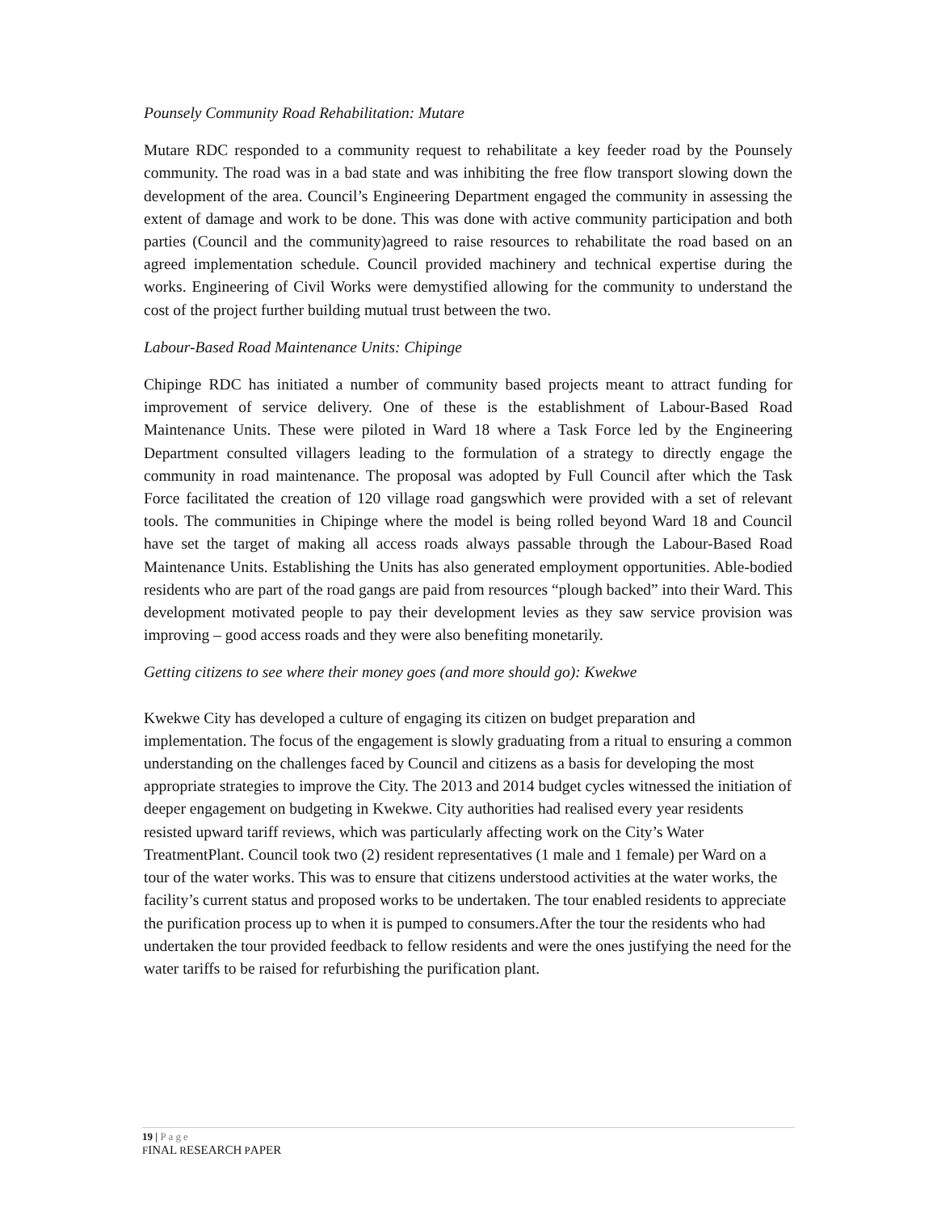Pounsely Community Road Rehabilitation: Mutare
Mutare RDC responded to a community request to rehabilitate a key feeder road by the Pounsely community. The road was in a bad state and was inhibiting the free flow transport slowing down the development of the area. Council’s Engineering Department engaged the community in assessing the extent of damage and work to be done. This was done with active community participation and both parties (Council and the community)agreed to raise resources to rehabilitate the road based on an agreed implementation schedule. Council provided machinery and technical expertise during the works. Engineering of Civil Works were demystified allowing for the community to understand the cost of the project further building mutual trust between the two.
Labour-Based Road Maintenance Units: Chipinge
Chipinge RDC has initiated a number of community based projects meant to attract funding for improvement of service delivery. One of these is the establishment of Labour-Based Road Maintenance Units. These were piloted in Ward 18 where a Task Force led by the Engineering Department consulted villagers leading to the formulation of a strategy to directly engage the community in road maintenance. The proposal was adopted by Full Council after which the Task Force facilitated the creation of 120 village road gangswhich were provided with a set of relevant tools. The communities in Chipinge where the model is being rolled beyond Ward 18 and Council have set the target of making all access roads always passable through the Labour-Based Road Maintenance Units. Establishing the Units has also generated employment opportunities. Able-bodied residents who are part of the road gangs are paid from resources “plough backed” into their Ward. This development motivated people to pay their development levies as they saw service provision was improving – good access roads and they were also benefiting monetarily.
Getting citizens to see where their money goes (and more should go): Kwekwe
Kwekwe City has developed a culture of engaging its citizen on budget preparation and implementation. The focus of the engagement is slowly graduating from a ritual to ensuring a common understanding on the challenges faced by Council and citizens as a basis for developing the most appropriate strategies to improve the City. The 2013 and 2014 budget cycles witnessed the initiation of deeper engagement on budgeting in Kwekwe. City authorities had realised every year residents resisted upward tariff reviews, which was particularly affecting work on the City’s Water TreatmentPlant. Council took two (2) resident representatives (1 male and 1 female) per Ward on a tour of the water works. This was to ensure that citizens understood activities at the water works, the facility’s current status and proposed works to be undertaken. The tour enabled residents to appreciate the purification process up to when it is pumped to consumers.After the tour the residents who had undertaken the tour provided feedback to fellow residents and were the ones justifying the need for the water tariffs to be raised for refurbishing the purification plant.
19 | Page
FINAL RESEARCH PAPER